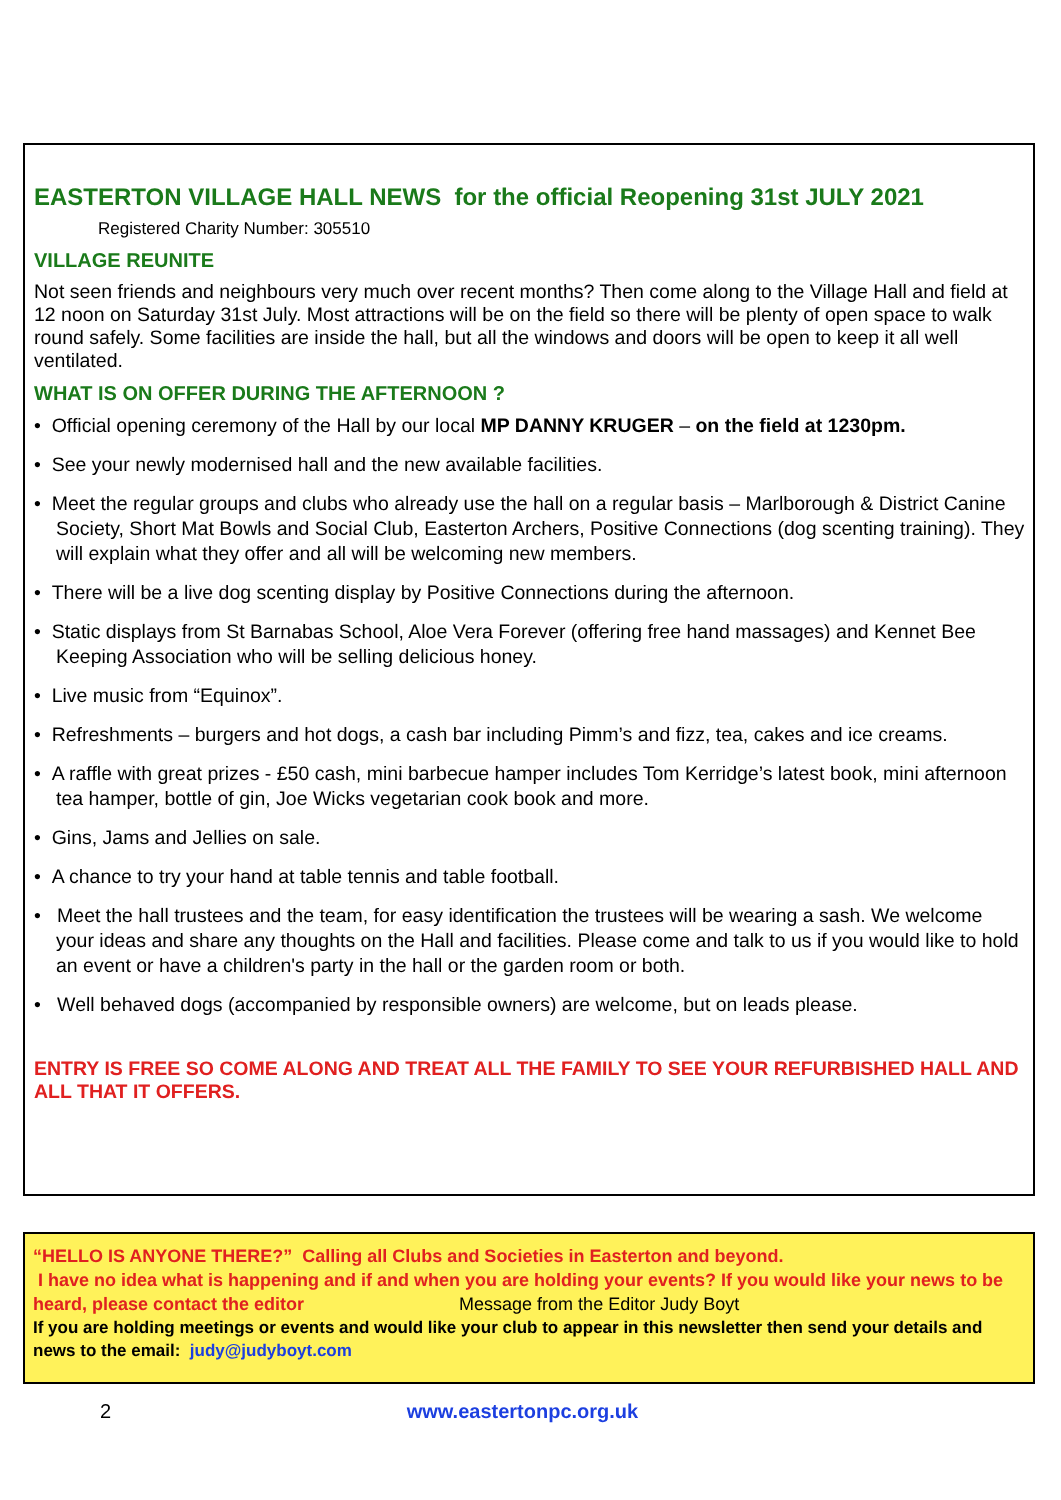EASTERTON VILLAGE HALL NEWS for the official Reopening 31st JULY 2021
Registered Charity Number: 305510
VILLAGE REUNITE
Not seen friends and neighbours very much over recent months? Then come along to the Village Hall and field at 12 noon on Saturday 31st July. Most attractions will be on the field so there will be plenty of open space to walk round safely. Some facilities are inside the hall, but all the windows and doors will be open to keep it all well ventilated.
WHAT IS ON OFFER DURING THE AFTERNOON ?
• Official opening ceremony of the Hall by our local MP DANNY KRUGER – on the field at 1230pm.
• See your newly modernised hall and the new available facilities.
• Meet the regular groups and clubs who already use the hall on a regular basis – Marlborough & District Canine Society, Short Mat Bowls and Social Club, Easterton Archers, Positive Connections (dog scenting training). They will explain what they offer and all will be welcoming new members.
• There will be a live dog scenting display by Positive Connections during the afternoon.
• Static displays from St Barnabas School, Aloe Vera Forever (offering free hand massages) and Kennet Bee Keeping Association who will be selling delicious honey.
• Live music from “Equinox”.
• Refreshments – burgers and hot dogs, a cash bar including Pimm’s and fizz, tea, cakes and ice creams.
• A raffle with great prizes - £50 cash, mini barbecue hamper includes Tom Kerridge’s latest book, mini afternoon tea hamper, bottle of gin, Joe Wicks vegetarian cook book and more.
• Gins, Jams and Jellies on sale.
• A chance to try your hand at table tennis and table football.
• Meet the hall trustees and the team, for easy identification the trustees will be wearing a sash. We welcome your ideas and share any thoughts on the Hall and facilities. Please come and talk to us if you would like to hold an event or have a children's party in the hall or the garden room or both.
• Well behaved dogs (accompanied by responsible owners) are welcome, but on leads please.
ENTRY IS FREE SO COME ALONG AND TREAT ALL THE FAMILY TO SEE YOUR REFURBISHED HALL AND ALL THAT IT OFFERS.
“HELLO IS ANYONE THERE?” Calling all Clubs and Societies in Easterton and beyond.
I have no idea what is happening and if and when you are holding your events? If you would like your news to be heard, please contact the editor Message from the Editor Judy Boyt
If you are holding meetings or events and would like your club to appear in this newsletter then send your details and news to the email: judy@judyboyt.com
2 www.eastertonpc.org.uk